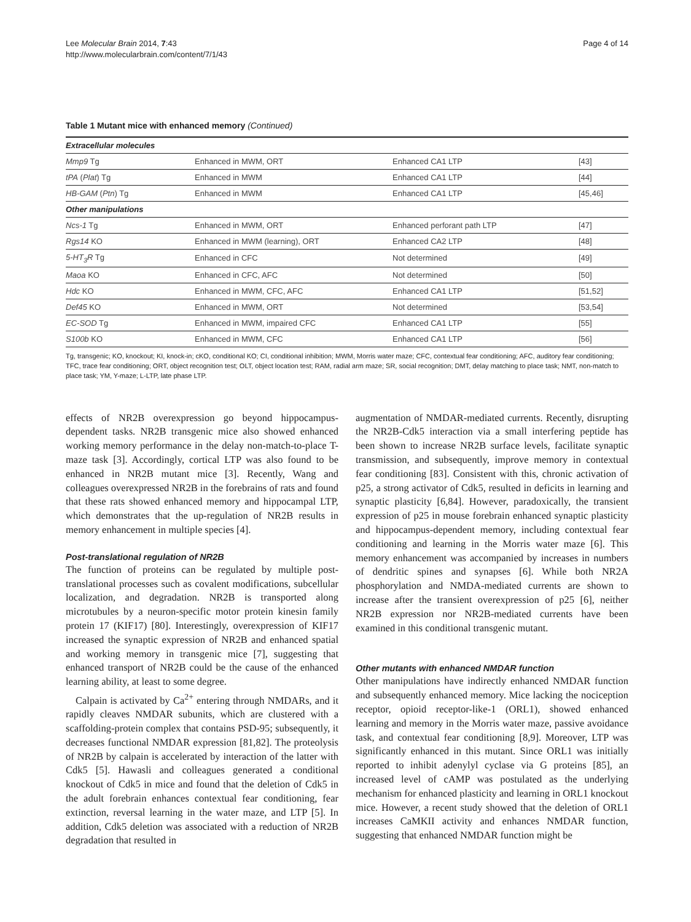Lee Molecular Brain 2014, 7:43
http://www.molecularbrain.com/content/7/1/43
Page 4 of 14
Table 1 Mutant mice with enhanced memory (Continued)
| Extracellular molecules | | | |
| Mmp9 Tg | Enhanced in MWM, ORT | Enhanced CA1 LTP | [43] |
| tPA ( Plat ) Tg | Enhanced in MWM | Enhanced CA1 LTP | [44] |
| HB-GAM ( Ptn ) Tg | Enhanced in MWM | Enhanced CA1 LTP | [45,46] |
| Other manipulations | | | |
| Ncs-1 Tg | Enhanced in MWM, ORT | Enhanced perforant path LTP | [47] |
| Rgs14 KO | Enhanced in MWM (learning), ORT | Enhanced CA2 LTP | [48] |
| 5-HT<sub>3</sub>R Tg | Enhanced in CFC | Not determined | [49] |
| Maoa KO | Enhanced in CFC, AFC | Not determined | [50] |
| Hdc KO | Enhanced in MWM, CFC, AFC | Enhanced CA1 LTP | [51,52] |
| Def45 KO | Enhanced in MWM, ORT | Not determined | [53,54] |
| EC-SOD Tg | Enhanced in MWM, impaired CFC | Enhanced CA1 LTP | [55] |
| S100b KO | Enhanced in MWM, CFC | Enhanced CA1 LTP | [56] |
Tg, transgenic; KO, knockout; KI, knock-in; cKO, conditional KO; CI, conditional inhibition; MWM, Morris water maze; CFC, contextual fear conditioning; AFC, auditory fear conditioning; TFC, trace fear conditioning; ORT, object recognition test; OLT, object location test; RAM, radial arm maze; SR, social recognition; DMT, delay matching to place task; NMT, non-match to place task; YM, Y-maze; L-LTP, late phase LTP.
effects of NR2B overexpression go beyond hippocampus-dependent tasks. NR2B transgenic mice also showed enhanced working memory performance in the delay non-match-to-place T-maze task [3]. Accordingly, cortical LTP was also found to be enhanced in NR2B mutant mice [3]. Recently, Wang and colleagues overexpressed NR2B in the forebrains of rats and found that these rats showed enhanced memory and hippocampal LTP, which demonstrates that the up-regulation of NR2B results in memory enhancement in multiple species [4].
Post-translational regulation of NR2B
The function of proteins can be regulated by multiple post-translational processes such as covalent modifications, subcellular localization, and degradation. NR2B is transported along microtubules by a neuron-specific motor protein kinesin family protein 17 (KIF17) [80]. Interestingly, overexpression of KIF17 increased the synaptic expression of NR2B and enhanced spatial and working memory in transgenic mice [7], suggesting that enhanced transport of NR2B could be the cause of the enhanced learning ability, at least to some degree.
Calpain is activated by Ca<sup>2+</sup> entering through NMDARs, and it rapidly cleaves NMDAR subunits, which are clustered with a scaffolding-protein complex that contains PSD-95; subsequently, it decreases functional NMDAR expression [81,82]. The proteolysis of NR2B by calpain is accelerated by interaction of the latter with Cdk5 [5]. Hawasli and colleagues generated a conditional knockout of Cdk5 in mice and found that the deletion of Cdk5 in the adult forebrain enhances contextual fear conditioning, fear extinction, reversal learning in the water maze, and LTP [5]. In addition, Cdk5 deletion was associated with a reduction of NR2B degradation that resulted in
augmentation of NMDAR-mediated currents. Recently, disrupting the NR2B-Cdk5 interaction via a small interfering peptide has been shown to increase NR2B surface levels, facilitate synaptic transmission, and subsequently, improve memory in contextual fear conditioning [83]. Consistent with this, chronic activation of p25, a strong activator of Cdk5, resulted in deficits in learning and synaptic plasticity [6,84]. However, paradoxically, the transient expression of p25 in mouse forebrain enhanced synaptic plasticity and hippocampus-dependent memory, including contextual fear conditioning and learning in the Morris water maze [6]. This memory enhancement was accompanied by increases in numbers of dendritic spines and synapses [6]. While both NR2A phosphorylation and NMDA-mediated currents are shown to increase after the transient overexpression of p25 [6], neither NR2B expression nor NR2B-mediated currents have been examined in this conditional transgenic mutant.
Other mutants with enhanced NMDAR function
Other manipulations have indirectly enhanced NMDAR function and subsequently enhanced memory. Mice lacking the nociception receptor, opioid receptor-like-1 (ORL1), showed enhanced learning and memory in the Morris water maze, passive avoidance task, and contextual fear conditioning [8,9]. Moreover, LTP was significantly enhanced in this mutant. Since ORL1 was initially reported to inhibit adenylyl cyclase via G proteins [85], an increased level of cAMP was postulated as the underlying mechanism for enhanced plasticity and learning in ORL1 knockout mice. However, a recent study showed that the deletion of ORL1 increases CaMKII activity and enhances NMDAR function, suggesting that enhanced NMDAR function might be